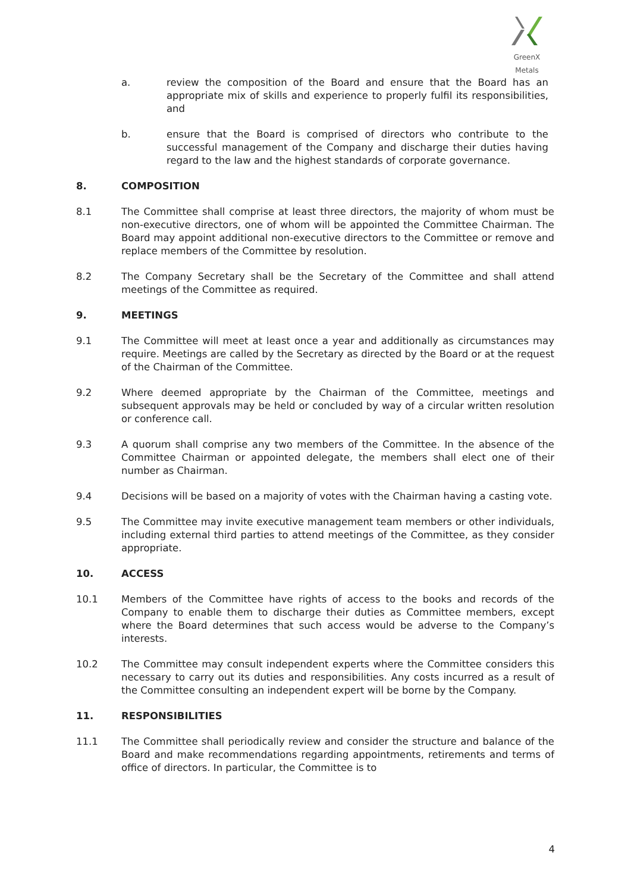GreenX Metals
a. review the composition of the Board and ensure that the Board has an appropriate mix of skills and experience to properly fulfil its responsibilities, and
b. ensure that the Board is comprised of directors who contribute to the successful management of the Company and discharge their duties having regard to the law and the highest standards of corporate governance.
8. COMPOSITION
8.1 The Committee shall comprise at least three directors, the majority of whom must be non-executive directors, one of whom will be appointed the Committee Chairman. The Board may appoint additional non-executive directors to the Committee or remove and replace members of the Committee by resolution.
8.2 The Company Secretary shall be the Secretary of the Committee and shall attend meetings of the Committee as required.
9. MEETINGS
9.1 The Committee will meet at least once a year and additionally as circumstances may require. Meetings are called by the Secretary as directed by the Board or at the request of the Chairman of the Committee.
9.2 Where deemed appropriate by the Chairman of the Committee, meetings and subsequent approvals may be held or concluded by way of a circular written resolution or conference call.
9.3 A quorum shall comprise any two members of the Committee. In the absence of the Committee Chairman or appointed delegate, the members shall elect one of their number as Chairman.
9.4 Decisions will be based on a majority of votes with the Chairman having a casting vote.
9.5 The Committee may invite executive management team members or other individuals, including external third parties to attend meetings of the Committee, as they consider appropriate.
10. ACCESS
10.1 Members of the Committee have rights of access to the books and records of the Company to enable them to discharge their duties as Committee members, except where the Board determines that such access would be adverse to the Company’s interests.
10.2 The Committee may consult independent experts where the Committee considers this necessary to carry out its duties and responsibilities. Any costs incurred as a result of the Committee consulting an independent expert will be borne by the Company.
11. RESPONSIBILITIES
11.1 The Committee shall periodically review and consider the structure and balance of the Board and make recommendations regarding appointments, retirements and terms of office of directors. In particular, the Committee is to
4